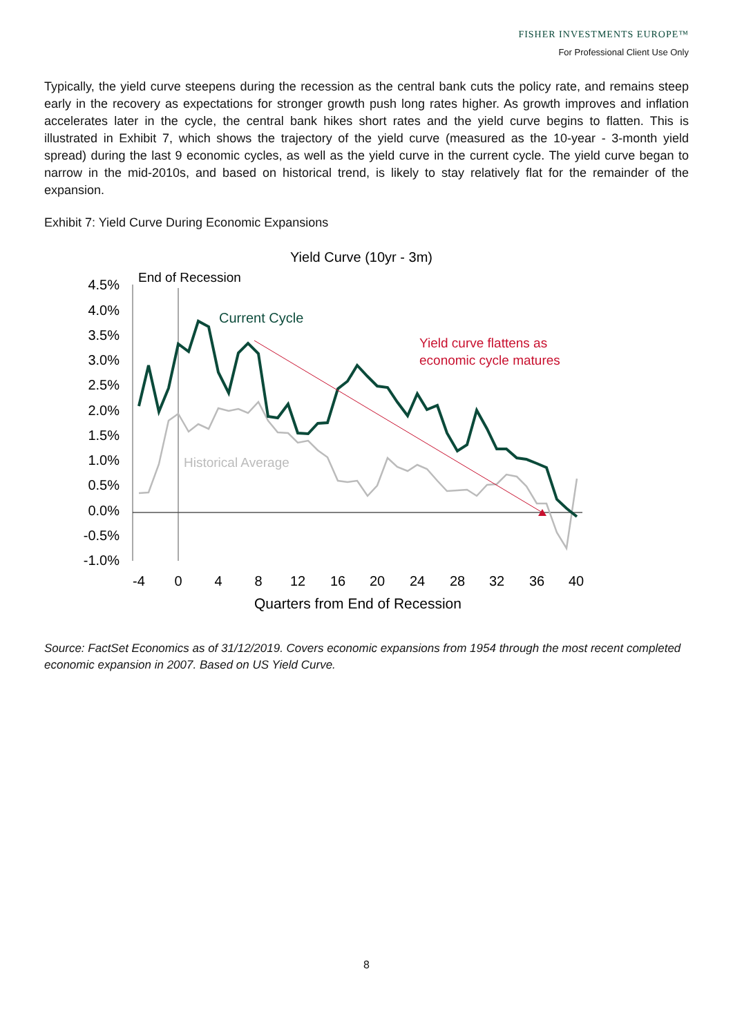FISHER INVESTMENTS EUROPE™
For Professional Client Use Only
Typically, the yield curve steepens during the recession as the central bank cuts the policy rate, and remains steep early in the recovery as expectations for stronger growth push long rates higher. As growth improves and inflation accelerates later in the cycle, the central bank hikes short rates and the yield curve begins to flatten. This is illustrated in Exhibit 7, which shows the trajectory of the yield curve (measured as the 10-year - 3-month yield spread) during the last 9 economic cycles, as well as the yield curve in the current cycle. The yield curve began to narrow in the mid-2010s, and based on historical trend, is likely to stay relatively flat for the remainder of the expansion.
Exhibit 7: Yield Curve During Economic Expansions
Yield Curve (10yr - 3m)
4.5%
4.0%
3.5%
3.0%
2.5%
2.0%
1.5%
1.0%
0.5%
0.0%
-0.5%
-1.0%
-4
0
4
8
12
16
20
24
28
32
36
40
Quarters from End of Recession
End of Recession
Current Cycle
Yield curve flattens as
economic cycle matures
Historical Average
Source: FactSet Economics as of 31/12/2019. Covers economic expansions from 1954 through the most recent completed economic expansion in 2007. Based on US Yield Curve.
8